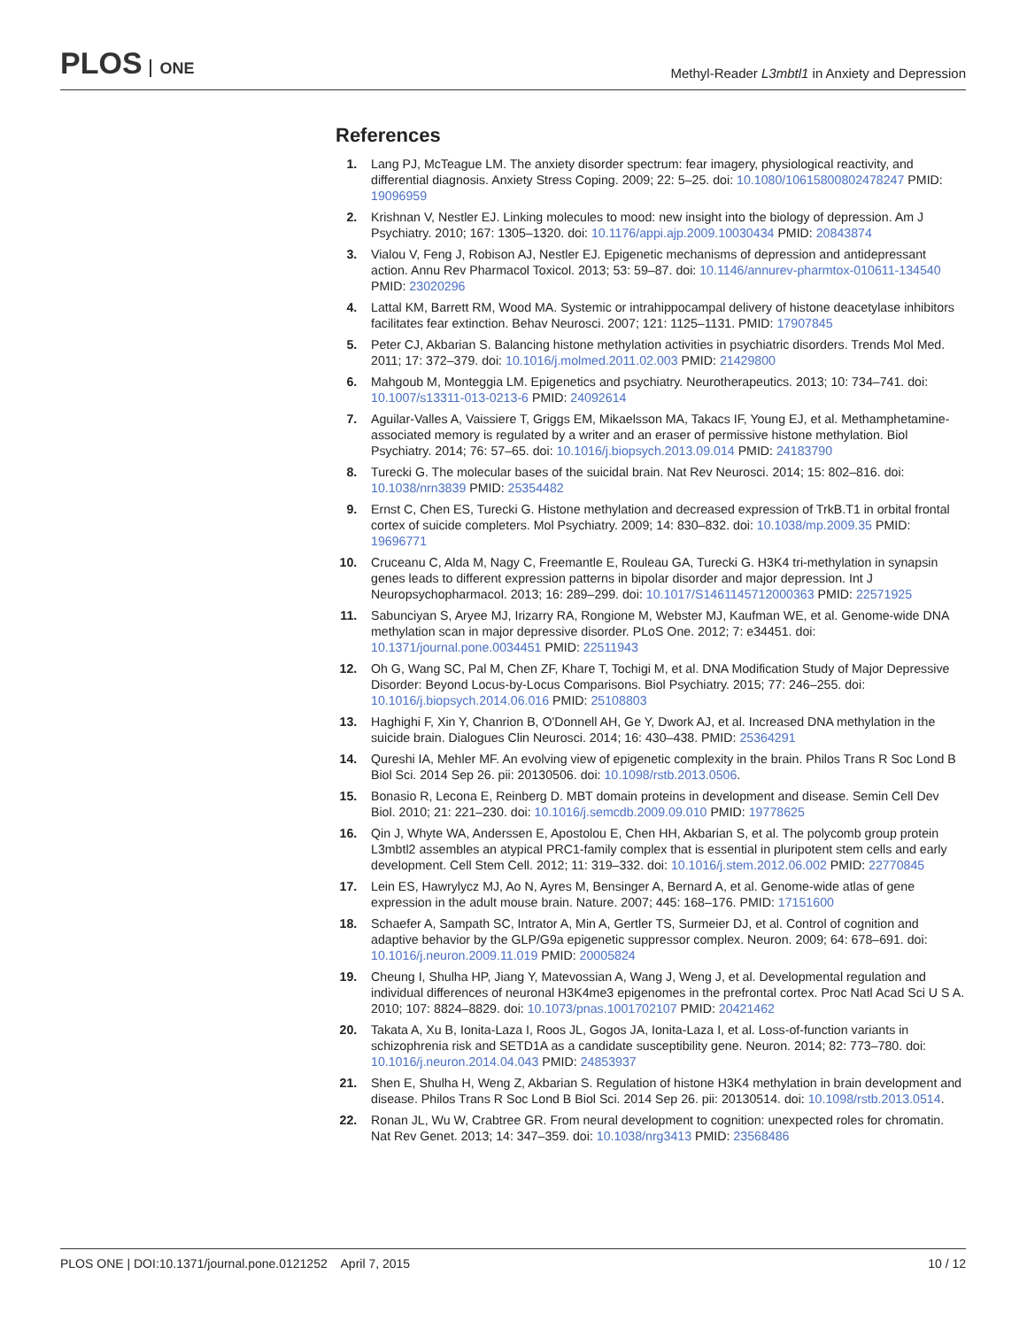PLOS ONE
Methyl-Reader L3mbtl1 in Anxiety and Depression
References
1. Lang PJ, McTeague LM. The anxiety disorder spectrum: fear imagery, physiological reactivity, and differential diagnosis. Anxiety Stress Coping. 2009; 22: 5–25. doi: 10.1080/10615800802478247 PMID: 19096959
2. Krishnan V, Nestler EJ. Linking molecules to mood: new insight into the biology of depression. Am J Psychiatry. 2010; 167: 1305–1320. doi: 10.1176/appi.ajp.2009.10030434 PMID: 20843874
3. Vialou V, Feng J, Robison AJ, Nestler EJ. Epigenetic mechanisms of depression and antidepressant action. Annu Rev Pharmacol Toxicol. 2013; 53: 59–87. doi: 10.1146/annurev-pharmtox-010611-134540 PMID: 23020296
4. Lattal KM, Barrett RM, Wood MA. Systemic or intrahippocampal delivery of histone deacetylase inhibitors facilitates fear extinction. Behav Neurosci. 2007; 121: 1125–1131. PMID: 17907845
5. Peter CJ, Akbarian S. Balancing histone methylation activities in psychiatric disorders. Trends Mol Med. 2011; 17: 372–379. doi: 10.1016/j.molmed.2011.02.003 PMID: 21429800
6. Mahgoub M, Monteggia LM. Epigenetics and psychiatry. Neurotherapeutics. 2013; 10: 734–741. doi: 10.1007/s13311-013-0213-6 PMID: 24092614
7. Aguilar-Valles A, Vaissiere T, Griggs EM, Mikaelsson MA, Takacs IF, Young EJ, et al. Methamphetamine-associated memory is regulated by a writer and an eraser of permissive histone methylation. Biol Psychiatry. 2014; 76: 57–65. doi: 10.1016/j.biopsych.2013.09.014 PMID: 24183790
8. Turecki G. The molecular bases of the suicidal brain. Nat Rev Neurosci. 2014; 15: 802–816. doi: 10.1038/nrn3839 PMID: 25354482
9. Ernst C, Chen ES, Turecki G. Histone methylation and decreased expression of TrkB.T1 in orbital frontal cortex of suicide completers. Mol Psychiatry. 2009; 14: 830–832. doi: 10.1038/mp.2009.35 PMID: 19696771
10. Cruceanu C, Alda M, Nagy C, Freemantle E, Rouleau GA, Turecki G. H3K4 tri-methylation in synapsin genes leads to different expression patterns in bipolar disorder and major depression. Int J Neuropsychopharmacol. 2013; 16: 289–299. doi: 10.1017/S1461145712000363 PMID: 22571925
11. Sabunciyan S, Aryee MJ, Irizarry RA, Rongione M, Webster MJ, Kaufman WE, et al. Genome-wide DNA methylation scan in major depressive disorder. PLoS One. 2012; 7: e34451. doi: 10.1371/journal.pone.0034451 PMID: 22511943
12. Oh G, Wang SC, Pal M, Chen ZF, Khare T, Tochigi M, et al. DNA Modification Study of Major Depressive Disorder: Beyond Locus-by-Locus Comparisons. Biol Psychiatry. 2015; 77: 246–255. doi: 10.1016/j.biopsych.2014.06.016 PMID: 25108803
13. Haghighi F, Xin Y, Chanrion B, O'Donnell AH, Ge Y, Dwork AJ, et al. Increased DNA methylation in the suicide brain. Dialogues Clin Neurosci. 2014; 16: 430–438. PMID: 25364291
14. Qureshi IA, Mehler MF. An evolving view of epigenetic complexity in the brain. Philos Trans R Soc Lond B Biol Sci. 2014 Sep 26. pii: 20130506. doi: 10.1098/rstb.2013.0506.
15. Bonasio R, Lecona E, Reinberg D. MBT domain proteins in development and disease. Semin Cell Dev Biol. 2010; 21: 221–230. doi: 10.1016/j.semcdb.2009.09.010 PMID: 19778625
16. Qin J, Whyte WA, Anderssen E, Apostolou E, Chen HH, Akbarian S, et al. The polycomb group protein L3mbtl2 assembles an atypical PRC1-family complex that is essential in pluripotent stem cells and early development. Cell Stem Cell. 2012; 11: 319–332. doi: 10.1016/j.stem.2012.06.002 PMID: 22770845
17. Lein ES, Hawrylycz MJ, Ao N, Ayres M, Bensinger A, Bernard A, et al. Genome-wide atlas of gene expression in the adult mouse brain. Nature. 2007; 445: 168–176. PMID: 17151600
18. Schaefer A, Sampath SC, Intrator A, Min A, Gertler TS, Surmeier DJ, et al. Control of cognition and adaptive behavior by the GLP/G9a epigenetic suppressor complex. Neuron. 2009; 64: 678–691. doi: 10.1016/j.neuron.2009.11.019 PMID: 20005824
19. Cheung I, Shulha HP, Jiang Y, Matevossian A, Wang J, Weng J, et al. Developmental regulation and individual differences of neuronal H3K4me3 epigenomes in the prefrontal cortex. Proc Natl Acad Sci U S A. 2010; 107: 8824–8829. doi: 10.1073/pnas.1001702107 PMID: 20421462
20. Takata A, Xu B, Ionita-Laza I, Roos JL, Gogos JA, Ionita-Laza I, et al. Loss-of-function variants in schizophrenia risk and SETD1A as a candidate susceptibility gene. Neuron. 2014; 82: 773–780. doi: 10.1016/j.neuron.2014.04.043 PMID: 24853937
21. Shen E, Shulha H, Weng Z, Akbarian S. Regulation of histone H3K4 methylation in brain development and disease. Philos Trans R Soc Lond B Biol Sci. 2014 Sep 26. pii: 20130514. doi: 10.1098/rstb.2013.0514.
22. Ronan JL, Wu W, Crabtree GR. From neural development to cognition: unexpected roles for chromatin. Nat Rev Genet. 2013; 14: 347–359. doi: 10.1038/nrg3413 PMID: 23568486
PLOS ONE | DOI:10.1371/journal.pone.0121252 April 7, 2015
10 / 12